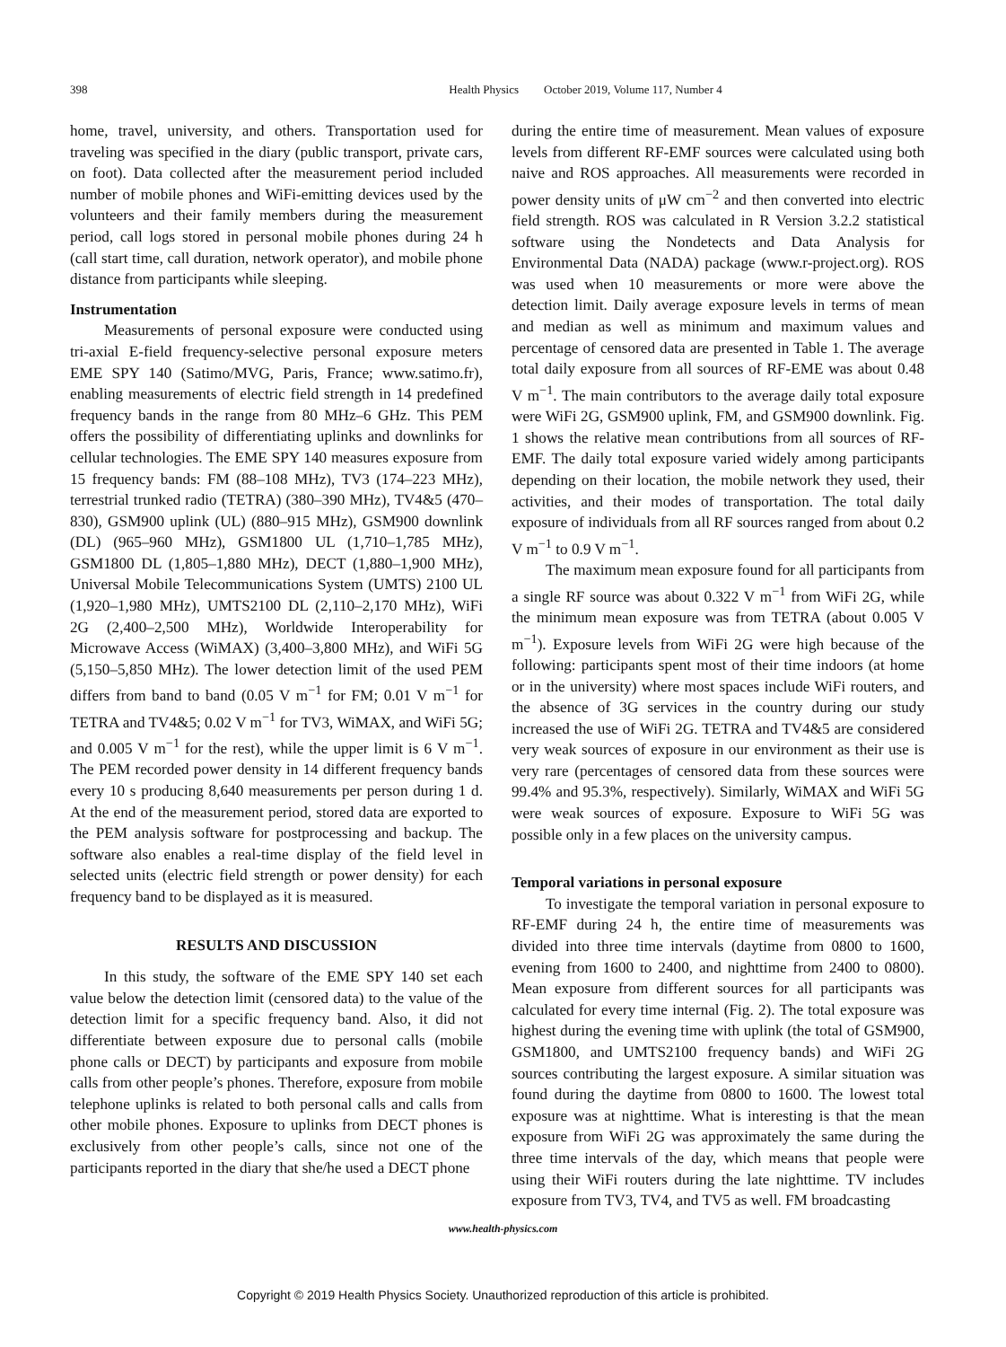398 Health Physics October 2019, Volume 117, Number 4
home, travel, university, and others. Transportation used for traveling was specified in the diary (public transport, private cars, on foot). Data collected after the measurement period included number of mobile phones and WiFi-emitting devices used by the volunteers and their family members during the measurement period, call logs stored in personal mobile phones during 24 h (call start time, call duration, network operator), and mobile phone distance from participants while sleeping.
Instrumentation
Measurements of personal exposure were conducted using tri-axial E-field frequency-selective personal exposure meters EME SPY 140 (Satimo/MVG, Paris, France; www.satimo.fr), enabling measurements of electric field strength in 14 predefined frequency bands in the range from 80 MHz–6 GHz. This PEM offers the possibility of differentiating uplinks and downlinks for cellular technologies. The EME SPY 140 measures exposure from 15 frequency bands: FM (88–108 MHz), TV3 (174–223 MHz), terrestrial trunked radio (TETRA) (380–390 MHz), TV4&5 (470–830), GSM900 uplink (UL) (880–915 MHz), GSM900 downlink (DL) (965–960 MHz), GSM1800 UL (1,710–1,785 MHz), GSM1800 DL (1,805–1,880 MHz), DECT (1,880–1,900 MHz), Universal Mobile Telecommunications System (UMTS) 2100 UL (1,920–1,980 MHz), UMTS2100 DL (2,110–2,170 MHz), WiFi 2G (2,400–2,500 MHz), Worldwide Interoperability for Microwave Access (WiMAX) (3,400–3,800 MHz), and WiFi 5G (5,150–5,850 MHz). The lower detection limit of the used PEM differs from band to band (0.05 V m<sup>−1</sup> for FM; 0.01 V m<sup>−1</sup> for TETRA and TV4&5; 0.02 V m<sup>−1</sup> for TV3, WiMAX, and WiFi 5G; and 0.005 V m<sup>−1</sup> for the rest), while the upper limit is 6 V m<sup>−1</sup>. The PEM recorded power density in 14 different frequency bands every 10 s producing 8,640 measurements per person during 1 d. At the end of the measurement period, stored data are exported to the PEM analysis software for postprocessing and backup. The software also enables a real-time display of the field level in selected units (electric field strength or power density) for each frequency band to be displayed as it is measured.
RESULTS AND DISCUSSION
In this study, the software of the EME SPY 140 set each value below the detection limit (censored data) to the value of the detection limit for a specific frequency band. Also, it did not differentiate between exposure due to personal calls (mobile phone calls or DECT) by participants and exposure from mobile calls from other people’s phones. Therefore, exposure from mobile telephone uplinks is related to both personal calls and calls from other mobile phones. Exposure to uplinks from DECT phones is exclusively from other people’s calls, since not one of the participants reported in the diary that she/he used a DECT phone
during the entire time of measurement. Mean values of exposure levels from different RF-EMF sources were calculated using both naive and ROS approaches. All measurements were recorded in power density units of μW cm<sup>−2</sup> and then converted into electric field strength. ROS was calculated in R Version 3.2.2 statistical software using the Nondetects and Data Analysis for Environmental Data (NADA) package (www.r-project.org). ROS was used when 10 measurements or more were above the detection limit. Daily average exposure levels in terms of mean and median as well as minimum and maximum values and percentage of censored data are presented in Table 1. The average total daily exposure from all sources of RF-EME was about 0.48 V m<sup>−1</sup>. The main contributors to the average daily total exposure were WiFi 2G, GSM900 uplink, FM, and GSM900 downlink. Fig. 1 shows the relative mean contributions from all sources of RF-EMF. The daily total exposure varied widely among participants depending on their location, the mobile network they used, their activities, and their modes of transportation. The total daily exposure of individuals from all RF sources ranged from about 0.2 V m<sup>−1</sup> to 0.9 V m<sup>−1</sup>.
The maximum mean exposure found for all participants from a single RF source was about 0.322 V m<sup>−1</sup> from WiFi 2G, while the minimum mean exposure was from TETRA (about 0.005 V m<sup>−1</sup>). Exposure levels from WiFi 2G were high because of the following: participants spent most of their time indoors (at home or in the university) where most spaces include WiFi routers, and the absence of 3G services in the country during our study increased the use of WiFi 2G. TETRA and TV4&5 are considered very weak sources of exposure in our environment as their use is very rare (percentages of censored data from these sources were 99.4% and 95.3%, respectively). Similarly, WiMAX and WiFi 5G were weak sources of exposure. Exposure to WiFi 5G was possible only in a few places on the university campus.
Temporal variations in personal exposure
To investigate the temporal variation in personal exposure to RF-EMF during 24 h, the entire time of measurements was divided into three time intervals (daytime from 0800 to 1600, evening from 1600 to 2400, and nighttime from 2400 to 0800). Mean exposure from different sources for all participants was calculated for every time internal (Fig. 2). The total exposure was highest during the evening time with uplink (the total of GSM900, GSM1800, and UMTS2100 frequency bands) and WiFi 2G sources contributing the largest exposure. A similar situation was found during the daytime from 0800 to 1600. The lowest total exposure was at nighttime. What is interesting is that the mean exposure from WiFi 2G was approximately the same during the three time intervals of the day, which means that people were using their WiFi routers during the late nighttime. TV includes exposure from TV3, TV4, and TV5 as well. FM broadcasting
www.health-physics.com
Copyright © 2019 Health Physics Society. Unauthorized reproduction of this article is prohibited.